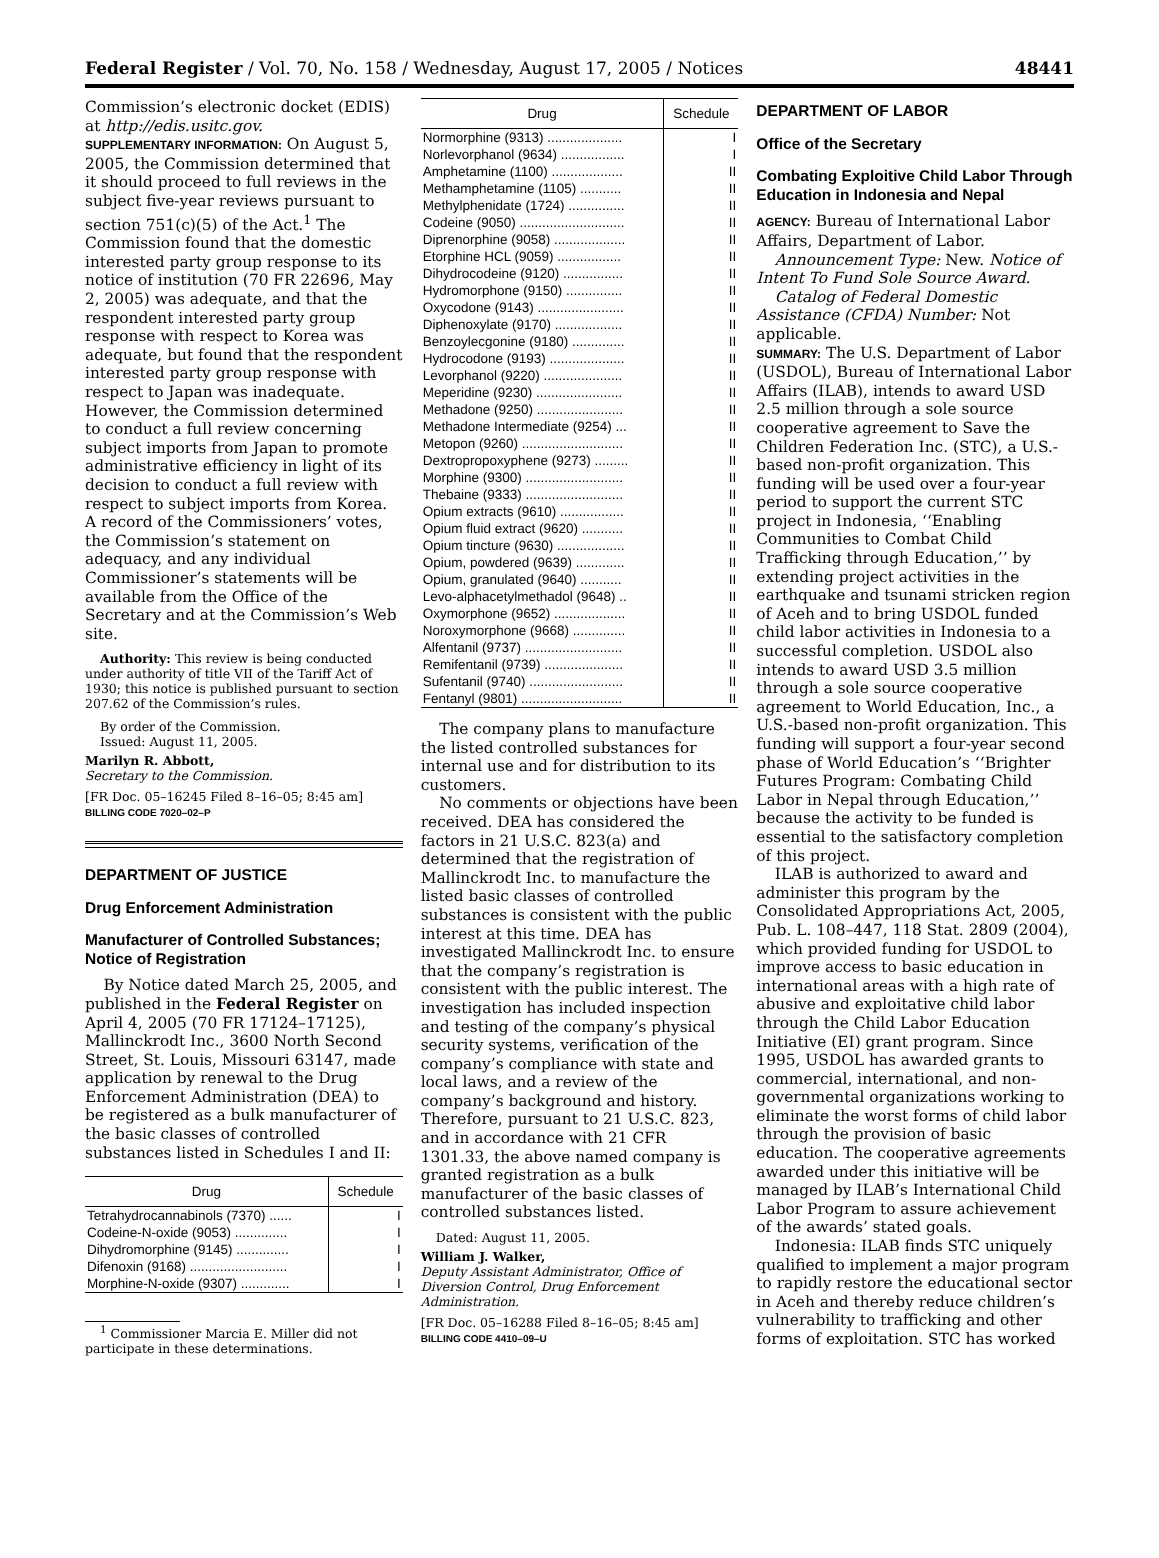Federal Register / Vol. 70, No. 158 / Wednesday, August 17, 2005 / Notices 48441
Commission’s electronic docket (EDIS) at http://edis.usitc.gov.
SUPPLEMENTARY INFORMATION: On August 5, 2005, the Commission determined that it should proceed to full reviews in the subject five-year reviews pursuant to section 751(c)(5) of the Act.<sup>1</sup> The Commission found that the domestic interested party group response to its notice of institution (70 FR 22696, May 2, 2005) was adequate, and that the respondent interested party group response with respect to Korea was adequate, but found that the respondent interested party group response with respect to Japan was inadequate. However, the Commission determined to conduct a full review concerning subject imports from Japan to promote administrative efficiency in light of its decision to conduct a full review with respect to subject imports from Korea. A record of the Commissioners’ votes, the Commission’s statement on adequacy, and any individual Commissioner’s statements will be available from the Office of the Secretary and at the Commission’s Web site.
Authority: This review is being conducted under authority of title VII of the Tariff Act of 1930; this notice is published pursuant to section 207.62 of the Commission’s rules.
By order of the Commission.
Issued: August 11, 2005.
Marilyn R. Abbott,
Secretary to the Commission.
[FR Doc. 05–16245 Filed 8–16–05; 8:45 am]
BILLING CODE 7020–02–P
DEPARTMENT OF JUSTICE
Drug Enforcement Administration
Manufacturer of Controlled Substances; Notice of Registration
By Notice dated March 25, 2005, and published in the Federal Register on April 4, 2005 (70 FR 17124–17125), Mallinckrodt Inc., 3600 North Second Street, St. Louis, Missouri 63147, made application by renewal to the Drug Enforcement Administration (DEA) to be registered as a bulk manufacturer of the basic classes of controlled substances listed in Schedules I and II:
| Drug | Schedule |
| --- | --- |
| Tetrahydrocannabinols (7370) ...... | I |
| Codeine-N-oxide (9053) .............. | I |
| Dihydromorphine (9145) .............. | I |
| Difenoxin (9168) .......................... | I |
| Morphine-N-oxide (9307) ............. | I |
<sup>1</sup> Commissioner Marcia E. Miller did not participate in these determinations.
| Drug | Schedule |
| --- | --- |
| Normorphine (9313) .................... | I |
| Norlevorphanol (9634) ................. | I |
| Amphetamine (1100) ................... | II |
| Methamphetamine (1105) ........... | II |
| Methylphenidate (1724) ............... | II |
| Codeine (9050) ............................ | II |
| Diprenorphine (9058) ................... | II |
| Etorphine HCL (9059) ................. | II |
| Dihydrocodeine (9120) ................ | II |
| Hydromorphone (9150) ............... | II |
| Oxycodone (9143) ....................... | II |
| Diphenoxylate (9170) .................. | II |
| Benzoylecgonine (9180) .............. | II |
| Hydrocodone (9193) .................... | II |
| Levorphanol (9220) ..................... | II |
| Meperidine (9230) ....................... | II |
| Methadone (9250) ....................... | II |
| Methadone Intermediate (9254) ... | II |
| Metopon (9260) ........................... | II |
| Dextropropoxyphene (9273) ......... | II |
| Morphine (9300) .......................... | II |
| Thebaine (9333) .......................... | II |
| Opium extracts (9610) ................. | II |
| Opium fluid extract (9620) ........... | II |
| Opium tincture (9630) .................. | II |
| Opium, powdered (9639) ............. | II |
| Opium, granulated (9640) ........... | II |
| Levo-alphacetylmethadol (9648) .. | II |
| Oxymorphone (9652) ................... | II |
| Noroxymorphone (9668) .............. | II |
| Alfentanil (9737) .......................... | II |
| Remifentanil (9739) ..................... | II |
| Sufentanil (9740) ......................... | II |
| Fentanyl (9801) ........................... | II |
The company plans to manufacture the listed controlled substances for internal use and for distribution to its customers.
No comments or objections have been received. DEA has considered the factors in 21 U.S.C. 823(a) and determined that the registration of Mallinckrodt Inc. to manufacture the listed basic classes of controlled substances is consistent with the public interest at this time. DEA has investigated Mallinckrodt Inc. to ensure that the company’s registration is consistent with the public interest. The investigation has included inspection and testing of the company’s physical security systems, verification of the company’s compliance with state and local laws, and a review of the company’s background and history. Therefore, pursuant to 21 U.S.C. 823, and in accordance with 21 CFR 1301.33, the above named company is granted registration as a bulk manufacturer of the basic classes of controlled substances listed.
Dated: August 11, 2005.
William J. Walker,
Deputy Assistant Administrator, Office of Diversion Control, Drug Enforcement Administration.
[FR Doc. 05–16288 Filed 8–16–05; 8:45 am]
BILLING CODE 4410–09–U
DEPARTMENT OF LABOR
Office of the Secretary
Combating Exploitive Child Labor Through Education in Indonesia and Nepal
AGENCY: Bureau of International Labor Affairs, Department of Labor.
Announcement Type: New. Notice of Intent To Fund Sole Source Award.
Catalog of Federal Domestic Assistance (CFDA) Number: Not applicable.
SUMMARY: The U.S. Department of Labor (USDOL), Bureau of International Labor Affairs (ILAB), intends to award USD 2.5 million through a sole source cooperative agreement to Save the Children Federation Inc. (STC), a U.S.-based non-profit organization. This funding will be used over a four-year period to support the current STC project in Indonesia, ‘‘Enabling Communities to Combat Child Trafficking through Education,’’ by extending project activities in the earthquake and tsunami stricken region of Aceh and to bring USDOL funded child labor activities in Indonesia to a successful completion. USDOL also intends to award USD 3.5 million through a sole source cooperative agreement to World Education, Inc., a U.S.-based non-profit organization. This funding will support a four-year second phase of World Education’s ‘‘Brighter Futures Program: Combating Child Labor in Nepal through Education,’’ because the activity to be funded is essential to the satisfactory completion of this project.
ILAB is authorized to award and administer this program by the Consolidated Appropriations Act, 2005, Pub. L. 108–447, 118 Stat. 2809 (2004), which provided funding for USDOL to improve access to basic education in international areas with a high rate of abusive and exploitative child labor through the Child Labor Education Initiative (EI) grant program. Since 1995, USDOL has awarded grants to commercial, international, and non-governmental organizations working to eliminate the worst forms of child labor through the provision of basic education. The cooperative agreements awarded under this initiative will be managed by ILAB’s International Child Labor Program to assure achievement of the awards’ stated goals.
Indonesia: ILAB finds STC uniquely qualified to implement a major program to rapidly restore the educational sector in Aceh and thereby reduce children’s vulnerability to trafficking and other forms of exploitation. STC has worked